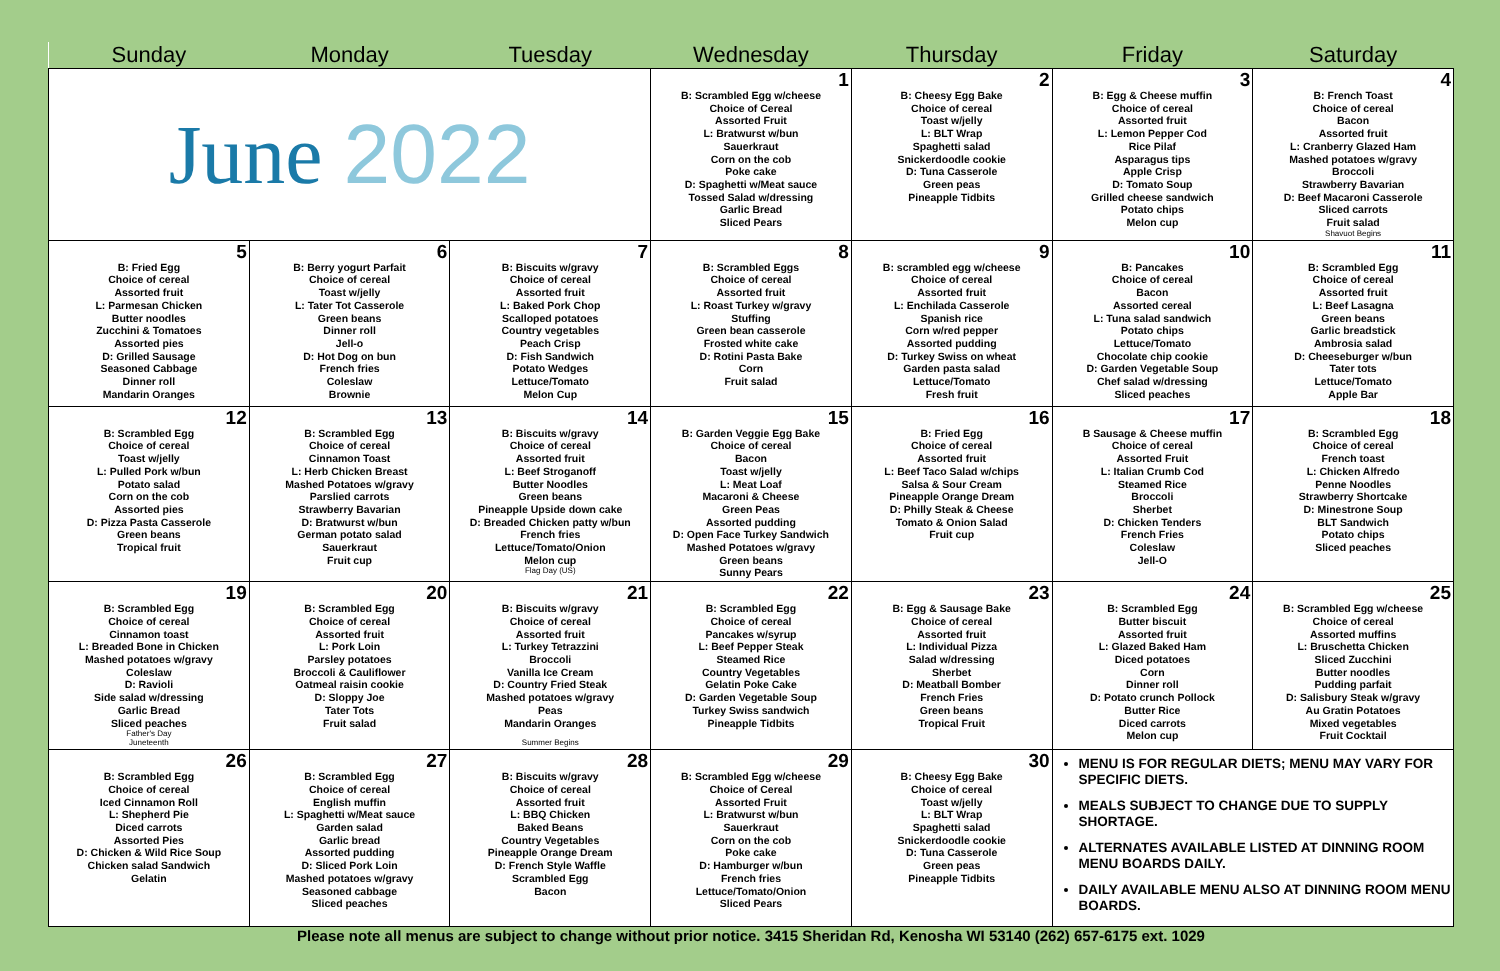| Sunday | Monday | Tuesday | Wednesday | Thursday | Friday | Saturday |
| --- | --- | --- | --- | --- | --- | --- |
| June 2022 | | | 1 B: Scrambled Egg w/cheese Choice of Cereal Assorted Fruit L: Bratwurst w/bun Sauerkraut Corn on the cob Poke cake D: Spaghetti w/Meat sauce Tossed Salad w/dressing Garlic Bread Sliced Pears | 2 B: Cheesy Egg Bake Choice of cereal Toast w/jelly L: BLT Wrap Spaghetti salad Snickerdoodle cookie D: Tuna Casserole Green peas Pineapple Tidbits | 3 B: Egg & Cheese muffin Choice of cereal Assorted fruit L: Lemon Pepper Cod Rice Pilaf Asparagus tips Apple Crisp D: Tomato Soup Grilled cheese sandwich Potato chips Melon cup | 4 B: French Toast Choice of cereal Bacon Assorted fruit L: Cranberry Glazed Ham Mashed potatoes w/gravy Broccoli Strawberry Bavarian D: Beef Macaroni Casserole Sliced carrots Fruit salad Shavuot Begins |
| 5 B: Fried Egg Choice of cereal Assorted fruit L: Parmesan Chicken Butter noodles Zucchini & Tomatoes Assorted pies D: Grilled Sausage Seasoned Cabbage Dinner roll Mandarin Oranges | 6 B: Berry yogurt Parfait Choice of cereal Toast w/jelly L: Tater Tot Casserole Green beans Dinner roll Jell-o D: Hot Dog on bun French fries Coleslaw Brownie | 7 B: Biscuits w/gravy Choice of cereal Assorted fruit L: Baked Pork Chop Scalloped potatoes Country vegetables Peach Crisp D: Fish Sandwich Potato Wedges Lettuce/Tomato Melon Cup | 8 B: Scrambled Eggs Choice of cereal Assorted fruit L: Roast Turkey w/gravy Stuffing Green bean casserole Frosted white cake D: Rotini Pasta Bake Corn Fruit salad | 9 B: scrambled egg w/cheese Choice of cereal Assorted fruit L: Enchilada Casserole Spanish rice Corn w/red pepper Assorted pudding D: Turkey Swiss on wheat Garden pasta salad Lettuce/Tomato Fresh fruit | 10 B: Pancakes Choice of cereal Bacon Assorted cereal L: Tuna salad sandwich Potato chips Lettuce/Tomato Chocolate chip cookie D: Garden Vegetable Soup Chef salad w/dressing Sliced peaches | 11 B: Scrambled Egg Choice of cereal Assorted fruit L: Beef Lasagna Green beans Garlic breadstick Ambrosia salad D: Cheeseburger w/bun Tater tots Lettuce/Tomato Apple Bar |
| 12 B: Scrambled Egg Choice of cereal Toast w/jelly L: Pulled Pork w/bun Potato salad Corn on the cob Assorted pies D: Pizza Pasta Casserole Green beans Tropical fruit | 13 B: Scrambled Egg Choice of cereal Cinnamon Toast L: Herb Chicken Breast Mashed Potatoes w/gravy Parslied carrots Strawberry Bavarian D: Bratwurst w/bun German potato salad Sauerkraut Fruit cup | 14 B: Biscuits w/gravy Choice of cereal Assorted fruit L: Beef Stroganoff Butter Noodles Green beans Pineapple Upside down cake D: Breaded Chicken patty w/bun French fries Lettuce/Tomato/Onion Melon cup Flag Day (US) | 15 B: Garden Veggie Egg Bake Choice of cereal Bacon Toast w/jelly L: Meat Loaf Macaroni & Cheese Green Peas Assorted pudding D: Open Face Turkey Sandwich Mashed Potatoes w/gravy Green beans Sunny Pears | 16 B: Fried Egg Choice of cereal Assorted fruit L: Beef Taco Salad w/chips Salsa & Sour Cream Pineapple Orange Dream D: Philly Steak & Cheese Tomato & Onion Salad Fruit cup | 17 B Sausage & Cheese muffin Choice of cereal Assorted Fruit L: Italian Crumb Cod Steamed Rice Broccoli Sherbet D: Chicken Tenders French Fries Coleslaw Jell-O | 18 B: Scrambled Egg Choice of cereal French toast L: Chicken Alfredo Penne Noodles Strawberry Shortcake D: Minestrone Soup BLT Sandwich Potato chips Sliced peaches |
| 19 B: Scrambled Egg Choice of cereal Cinnamon toast L: Breaded Bone in Chicken Mashed potatoes w/gravy Coleslaw D: Ravioli Side salad w/dressing Garlic Bread Sliced peaches Father's Day Juneteenth | 20 B: Scrambled Egg Choice of cereal Assorted fruit L: Pork Loin Parsley potatoes Broccoli & Cauliflower Oatmeal raisin cookie D: Sloppy Joe Tater Tots Fruit salad | 21 B: Biscuits w/gravy Choice of cereal Assorted fruit L: Turkey Tetrazzini Broccoli Vanilla Ice Cream D: Country Fried Steak Mashed potatoes w/gravy Peas Mandarin Oranges Summer Begins | 22 B: Scrambled Egg Choice of cereal Pancakes w/syrup L: Beef Pepper Steak Steamed Rice Country Vegetables Gelatin Poke Cake D: Garden Vegetable Soup Turkey Swiss sandwich Pineapple Tidbits | 23 B: Egg & Sausage Bake Choice of cereal Assorted fruit L: Individual Pizza Salad w/dressing Sherbet D: Meatball Bomber French Fries Green beans Tropical Fruit | 24 B: Scrambled Egg Butter biscuit Assorted fruit L: Glazed Baked Ham Diced potatoes Corn Dinner roll D: Potato crunch Pollock Butter Rice Diced carrots Melon cup | 25 B: Scrambled Egg w/cheese Choice of cereal Assorted muffins L: Bruschetta Chicken Sliced Zucchini Butter noodles Pudding parfait D: Salisbury Steak w/gravy Au Gratin Potatoes Mixed vegetables Fruit Cocktail |
| 26 B: Scrambled Egg Choice of cereal Iced Cinnamon Roll L: Shepherd Pie Diced carrots Assorted Pies D: Chicken & Wild Rice Soup Chicken salad Sandwich Gelatin | 27 B: Scrambled Egg Choice of cereal English muffin L: Spaghetti w/Meat sauce Garden salad Garlic bread Assorted pudding D: Sliced Pork Loin Mashed potatoes w/gravy Seasoned cabbage Sliced peaches | 28 B: Biscuits w/gravy Choice of cereal Assorted fruit L: BBQ Chicken Baked Beans Country Vegetables Pineapple Orange Dream D: French Style Waffle Scrambled Egg Bacon | 29 B: Scrambled Egg w/cheese Choice of Cereal Assorted Fruit L: Bratwurst w/bun Sauerkraut Corn on the cob Poke cake D: Hamburger w/bun French fries Lettuce/Tomato/Onion Sliced Pears | 30 B: Cheesy Egg Bake Choice of cereal Toast w/jelly L: BLT Wrap Spaghetti salad Snickerdoodle cookie D: Tuna Casserole Green peas Pineapple Tidbits | MENU IS FOR REGULAR DIETS; MENU MAY VARY FOR SPECIFIC DIETS. MEALS SUBJECT TO CHANGE DUE TO SUPPLY SHORTAGE. ALTERNATES AVAILABLE LISTED AT DINNING ROOM MENU BOARDS DAILY. DAILY AVAILABLE MENU ALSO AT DINNING ROOM MENU BOARDS. | |
Please note all menus are subject to change without prior notice. 3415 Sheridan Rd, Kenosha WI 53140 (262) 657-6175 ext. 1029